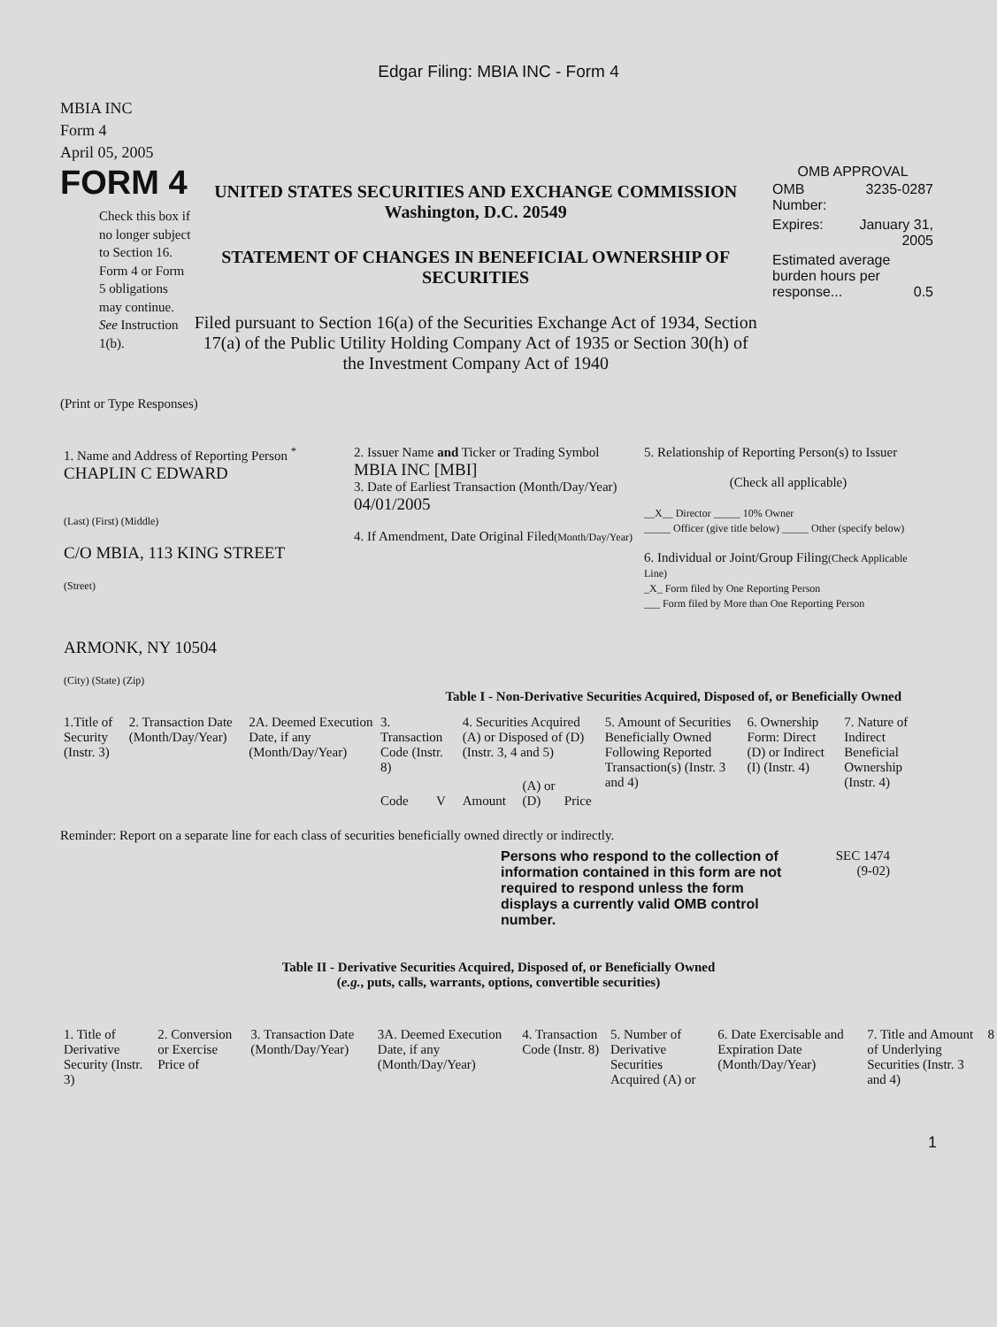Edgar Filing: MBIA INC - Form 4
MBIA INC
Form 4
April 05, 2005
FORM 4
Check this box if no longer subject to Section 16. Form 4 or Form 5 obligations may continue. See Instruction 1(b).
UNITED STATES SECURITIES AND EXCHANGE COMMISSION
Washington, D.C. 20549
STATEMENT OF CHANGES IN BENEFICIAL OWNERSHIP OF SECURITIES
Filed pursuant to Section 16(a) of the Securities Exchange Act of 1934, Section 17(a) of the Public Utility Holding Company Act of 1935 or Section 30(h) of the Investment Company Act of 1940
OMB APPROVAL
| OMB Number: | 3235-0287 |
| Expires: | January 31, 2005 |
| Estimated average burden hours per response... 0.5 | |
(Print or Type Responses)
| 1. Name and Address of Reporting Person <sup>*</sup> CHAPLIN C EDWARD (Last) (First) (Middle) C/O MBIA, 113 KING STREET (Street) ARMONK, NY 10504 (City) (State) (Zip) | 2. Issuer Name and Ticker or Trading Symbol MBIA INC [MBI] 3. Date of Earliest Transaction (Month/Day/Year) 04/01/2005 4. If Amendment, Date Original Filed (Month/Day/Year) | 5. Relationship of Reporting Person(s) to Issuer (Check all applicable) __X__ Director _____ 10% Owner _____ Officer (give title below) _____ Other (specify below) 6. Individual or Joint/Group Filing (Check Applicable Line) _X_ Form filed by One Reporting Person ___ Form filed by More than One Reporting Person |
Table I - Non-Derivative Securities Acquired, Disposed of, or Beneficially Owned
| 1.Title of Security (Instr. 3) | 2. Transaction Date (Month/Day/Year) | 2A. Deemed Execution Date, if any (Month/Day/Year) | 3. Transaction Code (Instr. 8) | | 4. Securities Acquired (A) or Disposed of (D) (Instr. 3, 4 and 5) | | | 5. Amount of Securities Beneficially Owned Following Reported Transaction(s) (Instr. 3 and 4) | 6. Ownership Form: Direct (D) or Indirect (I) (Instr. 4) | 7. Nature of Indirect Beneficial Ownership (Instr. 4) |
| --- | --- | --- | --- | --- | --- | --- | --- | --- | --- | --- |
| | | | Code | V | Amount | (A) or (D) | Price | | | |
Reminder: Report on a separate line for each class of securities beneficially owned directly or indirectly.
Persons who respond to the collection of information contained in this form are not required to respond unless the form displays a currently valid OMB control number.
SEC 1474
(9-02)
Table II - Derivative Securities Acquired, Disposed of, or Beneficially Owned
(e.g., puts, calls, warrants, options, convertible securities)
| 1. Title of Derivative Security (Instr. 3) | 2. Conversion or Exercise Price of | 3. Transaction Date (Month/Day/Year) | 3A. Deemed Execution Date, if any (Month/Day/Year) | 4. Transaction Code (Instr. 8) | 5. Number of Derivative Securities Acquired (A) or | 6. Date Exercisable and Expiration Date (Month/Day/Year) | 7. Title and Amount of Underlying Securities (Instr. 3 and 4) | 8 |
| --- | --- | --- | --- | --- | --- | --- | --- | --- |
1